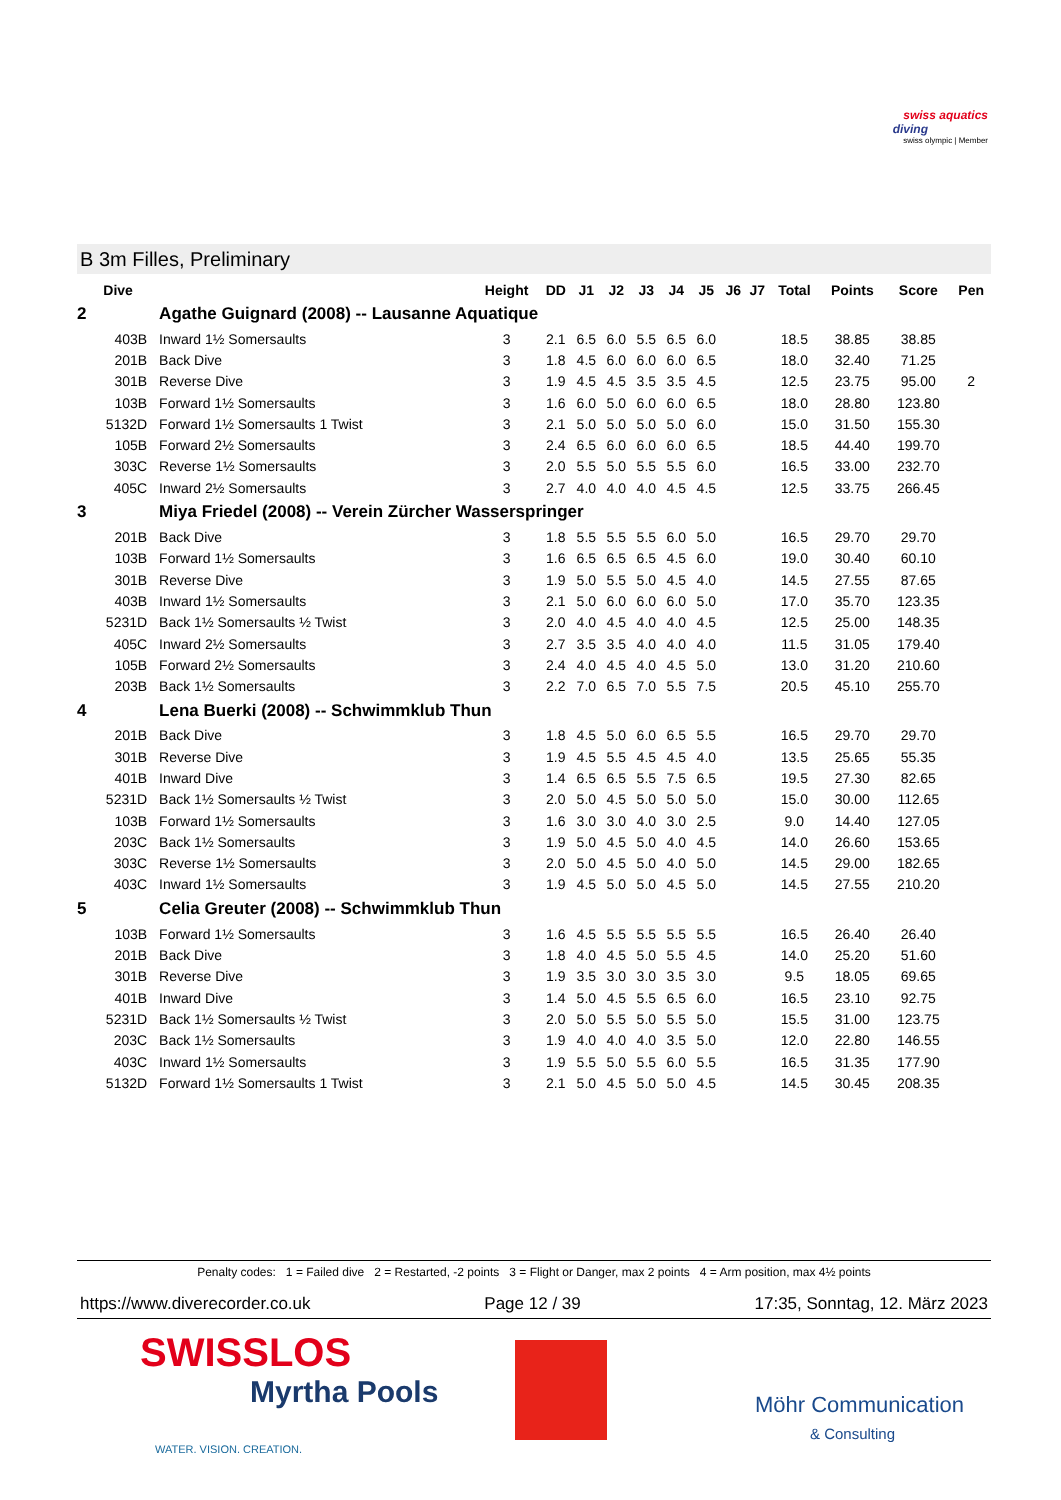swiss aquatics
diving
swiss olympic | Member
B 3m Filles, Preliminary
| Dive | | Height | DD | J1 | J2 | J3 | J4 | J5 | J6 | J7 | Total | Points | Score | Pen |
| --- | --- | --- | --- | --- | --- | --- | --- | --- | --- | --- | --- | --- | --- | --- |
| 2 | Agathe Guignard (2008) -- Lausanne Aquatique | | | | | | | | | | | | | |
| 403B | Inward 1½ Somersaults | 3 | 2.1 | 6.5 | 6.0 | 5.5 | 6.5 | 6.0 | | | 18.5 | 38.85 | 38.85 | |
| 201B | Back Dive | 3 | 1.8 | 4.5 | 6.0 | 6.0 | 6.0 | 6.5 | | | 18.0 | 32.40 | 71.25 | |
| 301B | Reverse Dive | 3 | 1.9 | 4.5 | 4.5 | 3.5 | 3.5 | 4.5 | | | 12.5 | 23.75 | 95.00 | 2 |
| 103B | Forward 1½ Somersaults | 3 | 1.6 | 6.0 | 5.0 | 6.0 | 6.0 | 6.5 | | | 18.0 | 28.80 | 123.80 | |
| 5132D | Forward 1½ Somersaults 1 Twist | 3 | 2.1 | 5.0 | 5.0 | 5.0 | 5.0 | 6.0 | | | 15.0 | 31.50 | 155.30 | |
| 105B | Forward 2½ Somersaults | 3 | 2.4 | 6.5 | 6.0 | 6.0 | 6.0 | 6.5 | | | 18.5 | 44.40 | 199.70 | |
| 303C | Reverse 1½ Somersaults | 3 | 2.0 | 5.5 | 5.0 | 5.5 | 5.5 | 6.0 | | | 16.5 | 33.00 | 232.70 | |
| 405C | Inward 2½ Somersaults | 3 | 2.7 | 4.0 | 4.0 | 4.0 | 4.5 | 4.5 | | | 12.5 | 33.75 | 266.45 | |
| 3 | Miya Friedel (2008) -- Verein Zürcher Wasserspringer | | | | | | | | | | | | | |
| 201B | Back Dive | 3 | 1.8 | 5.5 | 5.5 | 5.5 | 6.0 | 5.0 | | | 16.5 | 29.70 | 29.70 | |
| 103B | Forward 1½ Somersaults | 3 | 1.6 | 6.5 | 6.5 | 6.5 | 4.5 | 6.0 | | | 19.0 | 30.40 | 60.10 | |
| 301B | Reverse Dive | 3 | 1.9 | 5.0 | 5.5 | 5.0 | 4.5 | 4.0 | | | 14.5 | 27.55 | 87.65 | |
| 403B | Inward 1½ Somersaults | 3 | 2.1 | 5.0 | 6.0 | 6.0 | 6.0 | 5.0 | | | 17.0 | 35.70 | 123.35 | |
| 5231D | Back 1½ Somersaults ½ Twist | 3 | 2.0 | 4.0 | 4.5 | 4.0 | 4.0 | 4.5 | | | 12.5 | 25.00 | 148.35 | |
| 405C | Inward 2½ Somersaults | 3 | 2.7 | 3.5 | 3.5 | 4.0 | 4.0 | 4.0 | | | 11.5 | 31.05 | 179.40 | |
| 105B | Forward 2½ Somersaults | 3 | 2.4 | 4.0 | 4.5 | 4.0 | 4.5 | 5.0 | | | 13.0 | 31.20 | 210.60 | |
| 203B | Back 1½ Somersaults | 3 | 2.2 | 7.0 | 6.5 | 7.0 | 5.5 | 7.5 | | | 20.5 | 45.10 | 255.70 | |
| 4 | Lena Buerki (2008) -- Schwimmklub Thun | | | | | | | | | | | | | |
| 201B | Back Dive | 3 | 1.8 | 4.5 | 5.0 | 6.0 | 6.5 | 5.5 | | | 16.5 | 29.70 | 29.70 | |
| 301B | Reverse Dive | 3 | 1.9 | 4.5 | 5.5 | 4.5 | 4.5 | 4.0 | | | 13.5 | 25.65 | 55.35 | |
| 401B | Inward Dive | 3 | 1.4 | 6.5 | 6.5 | 5.5 | 7.5 | 6.5 | | | 19.5 | 27.30 | 82.65 | |
| 5231D | Back 1½ Somersaults ½ Twist | 3 | 2.0 | 5.0 | 4.5 | 5.0 | 5.0 | 5.0 | | | 15.0 | 30.00 | 112.65 | |
| 103B | Forward 1½ Somersaults | 3 | 1.6 | 3.0 | 3.0 | 4.0 | 3.0 | 2.5 | | | 9.0 | 14.40 | 127.05 | |
| 203C | Back 1½ Somersaults | 3 | 1.9 | 5.0 | 4.5 | 5.0 | 4.0 | 4.5 | | | 14.0 | 26.60 | 153.65 | |
| 303C | Reverse 1½ Somersaults | 3 | 2.0 | 5.0 | 4.5 | 5.0 | 4.0 | 5.0 | | | 14.5 | 29.00 | 182.65 | |
| 403C | Inward 1½ Somersaults | 3 | 1.9 | 4.5 | 5.0 | 5.0 | 4.5 | 5.0 | | | 14.5 | 27.55 | 210.20 | |
| 5 | Celia Greuter (2008) -- Schwimmklub Thun | | | | | | | | | | | | | |
| 103B | Forward 1½ Somersaults | 3 | 1.6 | 4.5 | 5.5 | 5.5 | 5.5 | 5.5 | | | 16.5 | 26.40 | 26.40 | |
| 201B | Back Dive | 3 | 1.8 | 4.0 | 4.5 | 5.0 | 5.5 | 4.5 | | | 14.0 | 25.20 | 51.60 | |
| 301B | Reverse Dive | 3 | 1.9 | 3.5 | 3.0 | 3.0 | 3.5 | 3.0 | | | 9.5 | 18.05 | 69.65 | |
| 401B | Inward Dive | 3 | 1.4 | 5.0 | 4.5 | 5.5 | 6.5 | 6.0 | | | 16.5 | 23.10 | 92.75 | |
| 5231D | Back 1½ Somersaults ½ Twist | 3 | 2.0 | 5.0 | 5.5 | 5.0 | 5.5 | 5.0 | | | 15.5 | 31.00 | 123.75 | |
| 203C | Back 1½ Somersaults | 3 | 1.9 | 4.0 | 4.0 | 4.0 | 3.5 | 5.0 | | | 12.0 | 22.80 | 146.55 | |
| 403C | Inward 1½ Somersaults | 3 | 1.9 | 5.5 | 5.0 | 5.5 | 6.0 | 5.5 | | | 16.5 | 31.35 | 177.90 | |
| 5132D | Forward 1½ Somersaults 1 Twist | 3 | 2.1 | 5.0 | 4.5 | 5.0 | 5.0 | 4.5 | | | 14.5 | 30.45 | 208.35 | |
Penalty codes: 1 = Failed dive 2 = Restarted, -2 points 3 = Flight or Danger, max 2 points 4 = Arm position, max 4½ points
https://www.diverecorder.co.uk Page 12 / 39 17:35, Sonntag, 12. März 2023
SWISSLOS
Myrtha Pools
WATER. VISION. CREATION.
Möhr Communication
& Consulting